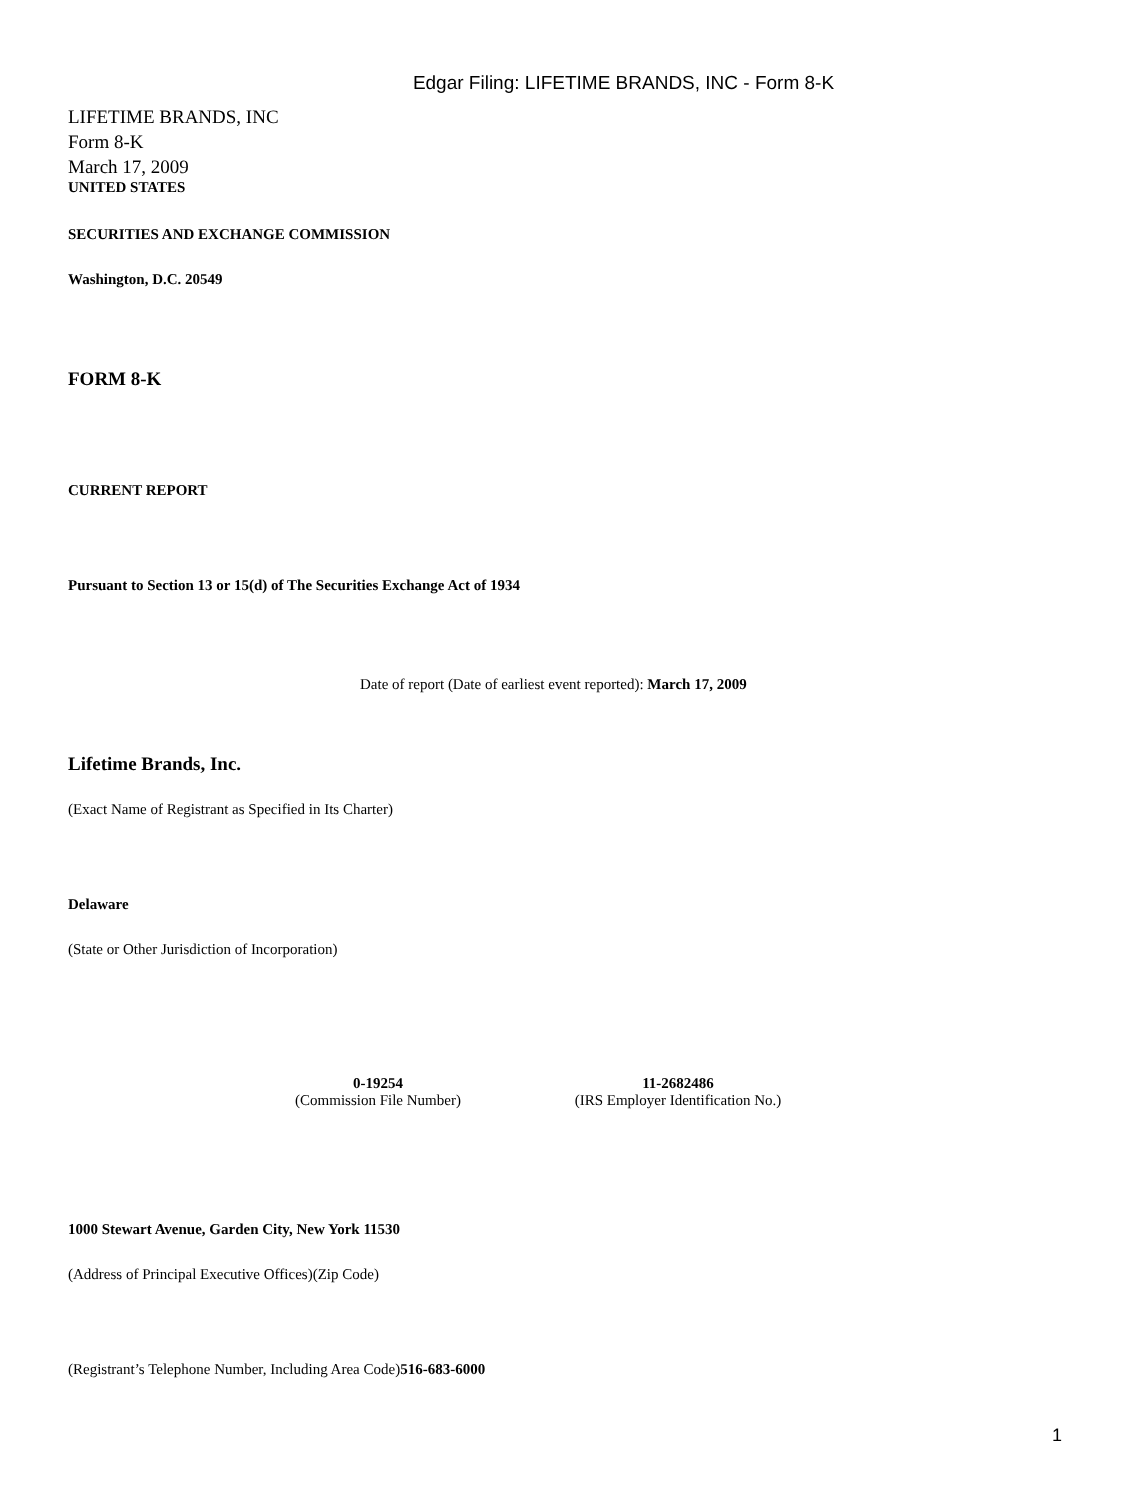Edgar Filing: LIFETIME BRANDS, INC - Form 8-K
LIFETIME BRANDS, INC
Form 8-K
March 17, 2009
UNITED STATES
SECURITIES AND EXCHANGE COMMISSION
Washington, D.C. 20549
FORM 8-K
CURRENT REPORT
Pursuant to Section 13 or 15(d) of The Securities Exchange Act of 1934
Date of report (Date of earliest event reported): March 17, 2009
Lifetime Brands, Inc.
(Exact Name of Registrant as Specified in Its Charter)
Delaware
(State or Other Jurisdiction of Incorporation)
0-19254
(Commission File Number)
11-2682486
(IRS Employer Identification No.)
1000 Stewart Avenue, Garden City, New York 11530
(Address of Principal Executive Offices)(Zip Code)
(Registrant’s Telephone Number, Including Area Code)516-683-6000
1